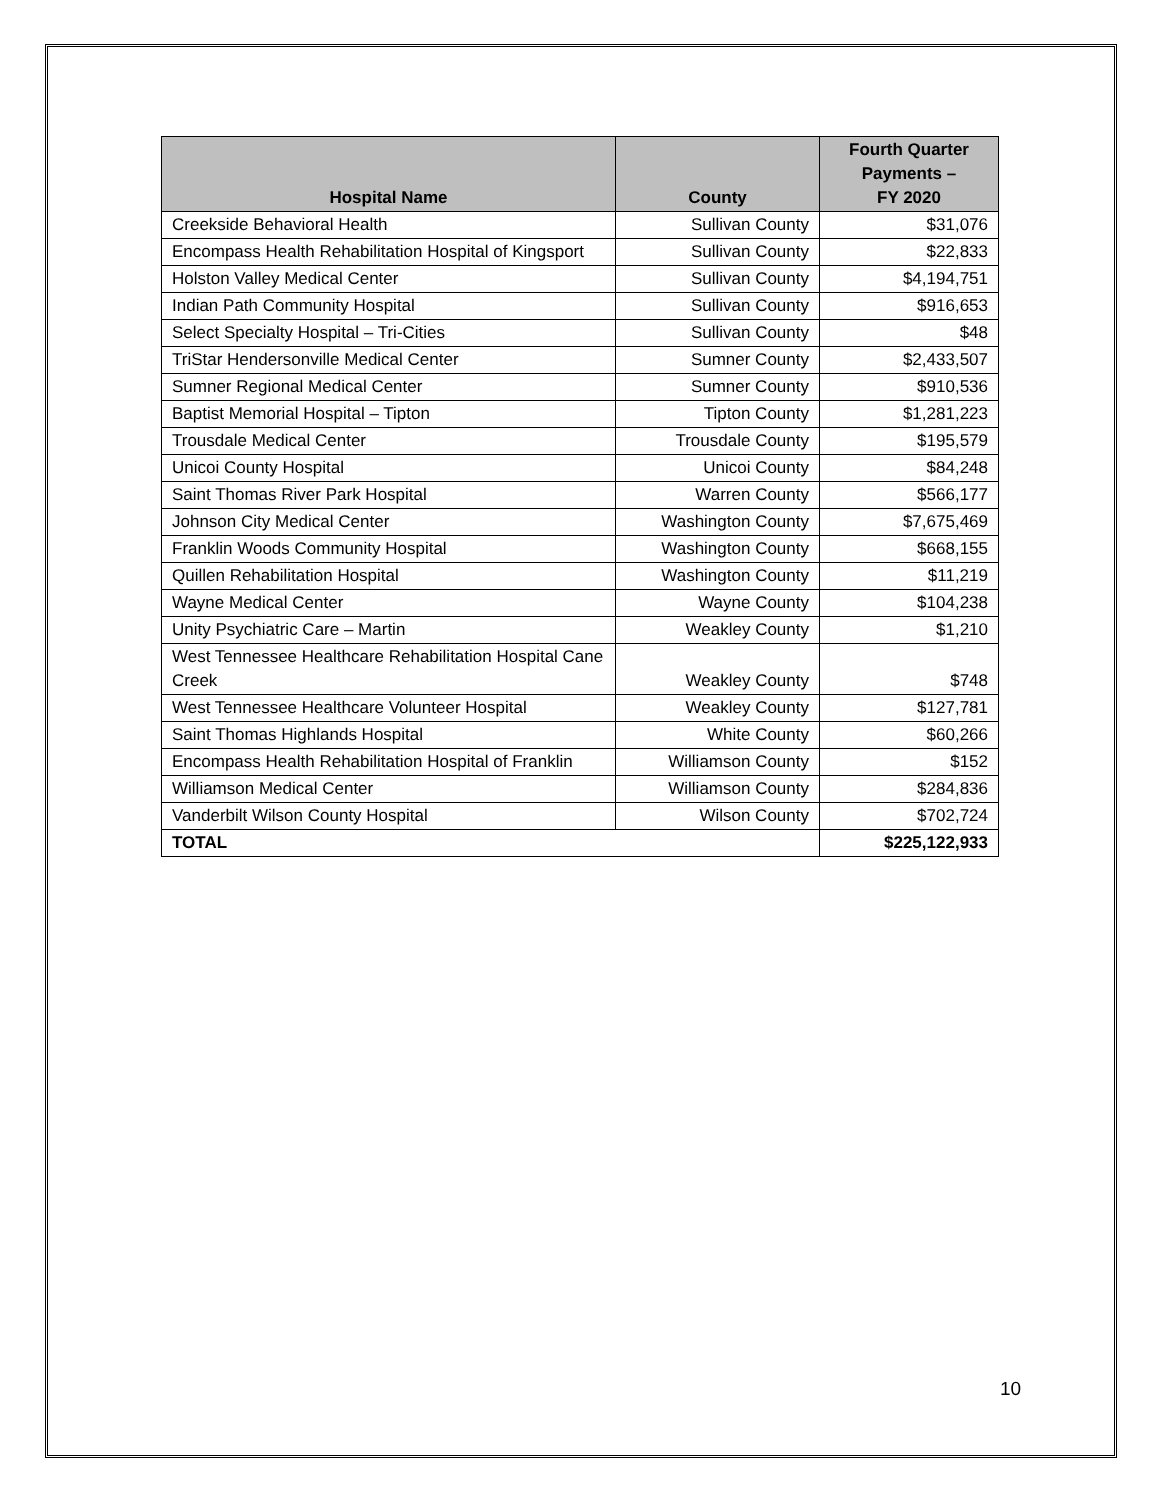| Hospital Name | County | Fourth Quarter Payments – FY 2020 |
| --- | --- | --- |
| Creekside Behavioral Health | Sullivan County | $31,076 |
| Encompass Health Rehabilitation Hospital of Kingsport | Sullivan County | $22,833 |
| Holston Valley Medical Center | Sullivan County | $4,194,751 |
| Indian Path Community Hospital | Sullivan County | $916,653 |
| Select Specialty Hospital – Tri-Cities | Sullivan County | $48 |
| TriStar Hendersonville Medical Center | Sumner County | $2,433,507 |
| Sumner Regional Medical Center | Sumner County | $910,536 |
| Baptist Memorial Hospital – Tipton | Tipton County | $1,281,223 |
| Trousdale Medical Center | Trousdale County | $195,579 |
| Unicoi County Hospital | Unicoi County | $84,248 |
| Saint Thomas River Park Hospital | Warren County | $566,177 |
| Johnson City Medical Center | Washington County | $7,675,469 |
| Franklin Woods Community Hospital | Washington County | $668,155 |
| Quillen Rehabilitation Hospital | Washington County | $11,219 |
| Wayne Medical Center | Wayne County | $104,238 |
| Unity Psychiatric Care – Martin | Weakley County | $1,210 |
| West Tennessee Healthcare Rehabilitation Hospital Cane Creek | Weakley County | $748 |
| West Tennessee Healthcare Volunteer Hospital | Weakley County | $127,781 |
| Saint Thomas Highlands Hospital | White County | $60,266 |
| Encompass Health Rehabilitation Hospital of Franklin | Williamson County | $152 |
| Williamson Medical Center | Williamson County | $284,836 |
| Vanderbilt Wilson County Hospital | Wilson County | $702,724 |
| TOTAL | | $225,122,933 |
10